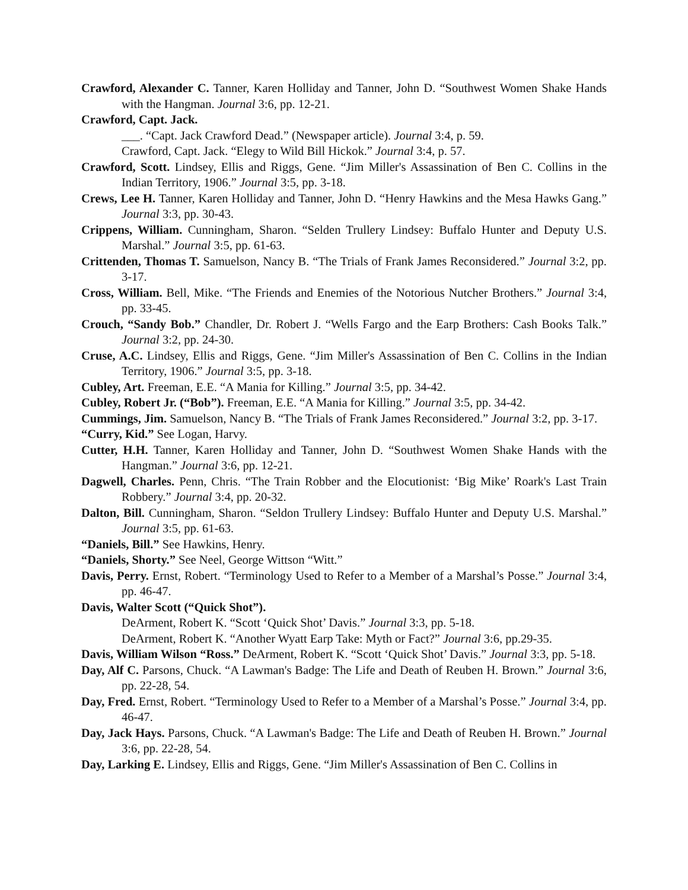Crawford, Alexander C. Tanner, Karen Holliday and Tanner, John D. “Southwest Women Shake Hands with the Hangman. Journal 3:6, pp. 12-21.
Crawford, Capt. Jack.
___. “Capt. Jack Crawford Dead.” (Newspaper article). Journal 3:4, p. 59.
Crawford, Capt. Jack. “Elegy to Wild Bill Hickok.” Journal 3:4, p. 57.
Crawford, Scott. Lindsey, Ellis and Riggs, Gene. “Jim Miller's Assassination of Ben C. Collins in the Indian Territory, 1906.” Journal 3:5, pp. 3-18.
Crews, Lee H. Tanner, Karen Holliday and Tanner, John D. “Henry Hawkins and the Mesa Hawks Gang.” Journal 3:3, pp. 30-43.
Crippens, William. Cunningham, Sharon. “Selden Trullery Lindsey: Buffalo Hunter and Deputy U.S. Marshal.” Journal 3:5, pp. 61-63.
Crittenden, Thomas T. Samuelson, Nancy B. “The Trials of Frank James Reconsidered.” Journal 3:2, pp. 3-17.
Cross, William. Bell, Mike. “The Friends and Enemies of the Notorious Nutcher Brothers.” Journal 3:4, pp. 33-45.
Crouch, “Sandy Bob.” Chandler, Dr. Robert J. “Wells Fargo and the Earp Brothers: Cash Books Talk.” Journal 3:2, pp. 24-30.
Cruse, A.C. Lindsey, Ellis and Riggs, Gene. “Jim Miller's Assassination of Ben C. Collins in the Indian Territory, 1906.” Journal 3:5, pp. 3-18.
Cubley, Art. Freeman, E.E. “A Mania for Killing.” Journal 3:5, pp. 34-42.
Cubley, Robert Jr. (“Bob”). Freeman, E.E. “A Mania for Killing.” Journal 3:5, pp. 34-42.
Cummings, Jim. Samuelson, Nancy B. “The Trials of Frank James Reconsidered.” Journal 3:2, pp. 3-17.
“Curry, Kid.” See Logan, Harvy.
Cutter, H.H. Tanner, Karen Holliday and Tanner, John D. “Southwest Women Shake Hands with the Hangman.” Journal 3:6, pp. 12-21.
Dagwell, Charles. Penn, Chris. “The Train Robber and the Elocutionist: ‘Big Mike’ Roark's Last Train Robbery.” Journal 3:4, pp. 20-32.
Dalton, Bill. Cunningham, Sharon. “Seldon Trullery Lindsey: Buffalo Hunter and Deputy U.S. Marshal.” Journal 3:5, pp. 61-63.
“Daniels, Bill.” See Hawkins, Henry.
“Daniels, Shorty.” See Neel, George Wittson “Witt.”
Davis, Perry. Ernst, Robert. “Terminology Used to Refer to a Member of a Marshal’s Posse.” Journal 3:4, pp. 46-47.
Davis, Walter Scott (“Quick Shot”).
DeArment, Robert K. “Scott ‘Quick Shot’ Davis.” Journal 3:3, pp. 5-18.
DeArment, Robert K. “Another Wyatt Earp Take: Myth or Fact?” Journal 3:6, pp.29-35.
Davis, William Wilson “Ross.” DeArment, Robert K. “Scott ‘Quick Shot’ Davis.” Journal 3:3, pp. 5-18.
Day, Alf C. Parsons, Chuck. “A Lawman's Badge: The Life and Death of Reuben H. Brown.” Journal 3:6, pp. 22-28, 54.
Day, Fred. Ernst, Robert. “Terminology Used to Refer to a Member of a Marshal’s Posse.” Journal 3:4, pp. 46-47.
Day, Jack Hays. Parsons, Chuck. “A Lawman's Badge: The Life and Death of Reuben H. Brown.” Journal 3:6, pp. 22-28, 54.
Day, Larking E. Lindsey, Ellis and Riggs, Gene. “Jim Miller's Assassination of Ben C. Collins in